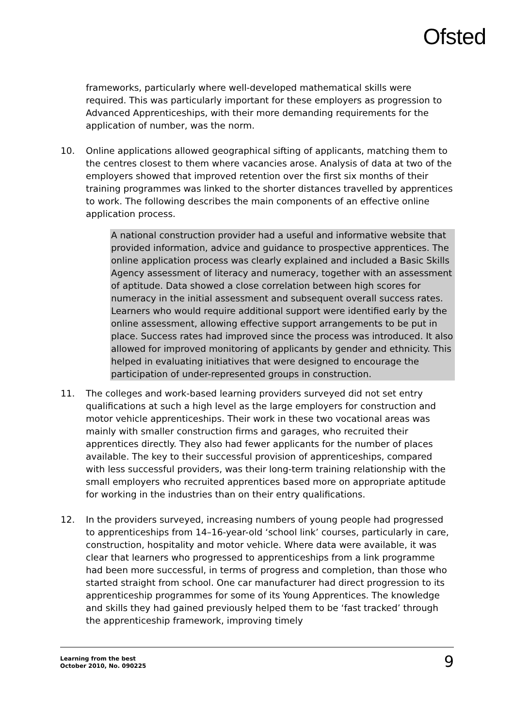Ofsted
frameworks, particularly where well-developed mathematical skills were required. This was particularly important for these employers as progression to Advanced Apprenticeships, with their more demanding requirements for the application of number, was the norm.
10. Online applications allowed geographical sifting of applicants, matching them to the centres closest to them where vacancies arose. Analysis of data at two of the employers showed that improved retention over the first six months of their training programmes was linked to the shorter distances travelled by apprentices to work. The following describes the main components of an effective online application process.
A national construction provider had a useful and informative website that provided information, advice and guidance to prospective apprentices. The online application process was clearly explained and included a Basic Skills Agency assessment of literacy and numeracy, together with an assessment of aptitude. Data showed a close correlation between high scores for numeracy in the initial assessment and subsequent overall success rates. Learners who would require additional support were identified early by the online assessment, allowing effective support arrangements to be put in place. Success rates had improved since the process was introduced. It also allowed for improved monitoring of applicants by gender and ethnicity. This helped in evaluating initiatives that were designed to encourage the participation of under-represented groups in construction.
11. The colleges and work-based learning providers surveyed did not set entry qualifications at such a high level as the large employers for construction and motor vehicle apprenticeships. Their work in these two vocational areas was mainly with smaller construction firms and garages, who recruited their apprentices directly. They also had fewer applicants for the number of places available. The key to their successful provision of apprenticeships, compared with less successful providers, was their long-term training relationship with the small employers who recruited apprentices based more on appropriate aptitude for working in the industries than on their entry qualifications.
12. In the providers surveyed, increasing numbers of young people had progressed to apprenticeships from 14–16-year-old ‘school link’ courses, particularly in care, construction, hospitality and motor vehicle. Where data were available, it was clear that learners who progressed to apprenticeships from a link programme had been more successful, in terms of progress and completion, than those who started straight from school. One car manufacturer had direct progression to its apprenticeship programmes for some of its Young Apprentices. The knowledge and skills they had gained previously helped them to be ‘fast tracked’ through the apprenticeship framework, improving timely
Learning from the best
October 2010, No. 090225
9